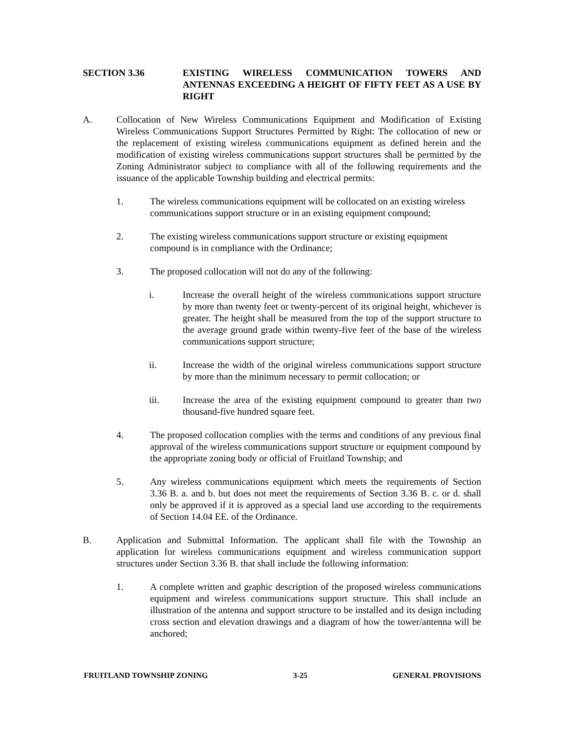SECTION 3.36 EXISTING WIRELESS COMMUNICATION TOWERS AND ANTENNAS EXCEEDING A HEIGHT OF FIFTY FEET AS A USE BY RIGHT
A. Collocation of New Wireless Communications Equipment and Modification of Existing Wireless Communications Support Structures Permitted by Right: The collocation of new or the replacement of existing wireless communications equipment as defined herein and the modification of existing wireless communications support structures shall be permitted by the Zoning Administrator subject to compliance with all of the following requirements and the issuance of the applicable Township building and electrical permits:
1. The wireless communications equipment will be collocated on an existing wireless communications support structure or in an existing equipment compound;
2. The existing wireless communications support structure or existing equipment compound is in compliance with the Ordinance;
3. The proposed collocation will not do any of the following:
i. Increase the overall height of the wireless communications support structure by more than twenty feet or twenty-percent of its original height, whichever is greater. The height shall be measured from the top of the support structure to the average ground grade within twenty-five feet of the base of the wireless communications support structure;
ii. Increase the width of the original wireless communications support structure by more than the minimum necessary to permit collocation; or
iii. Increase the area of the existing equipment compound to greater than two thousand-five hundred square feet.
4. The proposed collocation complies with the terms and conditions of any previous final approval of the wireless communications support structure or equipment compound by the appropriate zoning body or official of Fruitland Township; and
5. Any wireless communications equipment which meets the requirements of Section 3.36 B. a. and b. but does not meet the requirements of Section 3.36 B. c. or d. shall only be approved if it is approved as a special land use according to the requirements of Section 14.04 EE. of the Ordinance.
B. Application and Submittal Information. The applicant shall file with the Township an application for wireless communications equipment and wireless communication support structures under Section 3.36 B. that shall include the following information:
1. A complete written and graphic description of the proposed wireless communications equipment and wireless communications support structure. This shall include an illustration of the antenna and support structure to be installed and its design including cross section and elevation drawings and a diagram of how the tower/antenna will be anchored;
FRUITLAND TOWNSHIP ZONING 3-25 GENERAL PROVISIONS